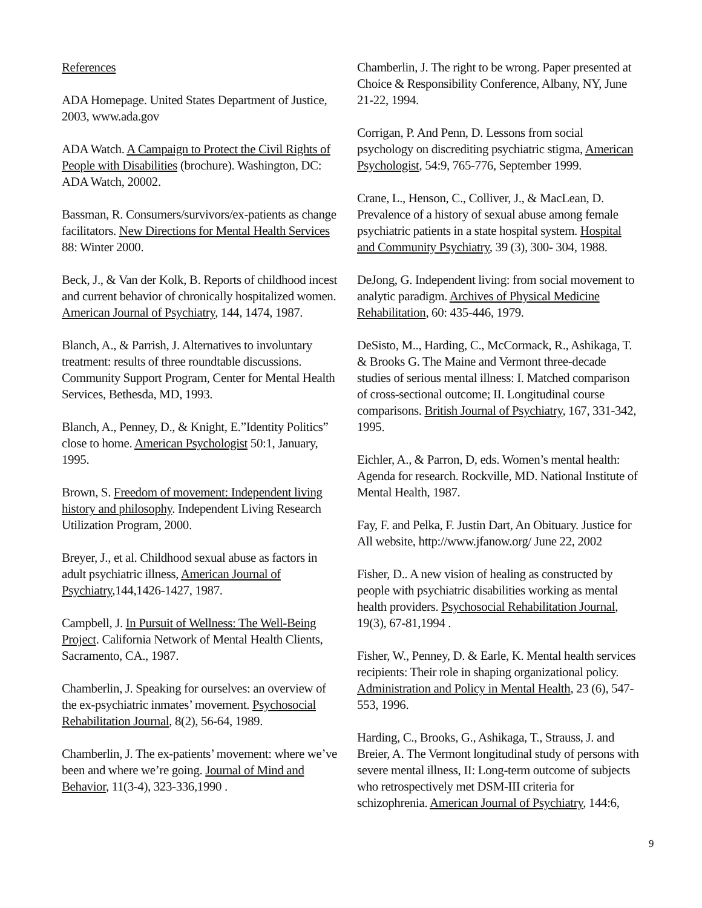References
ADA Homepage. United States Department of Justice, 2003, www.ada.gov
ADA Watch. A Campaign to Protect the Civil Rights of People with Disabilities (brochure). Washington, DC: ADA Watch, 20002.
Bassman, R. Consumers/survivors/ex-patients as change facilitators. New Directions for Mental Health Services 88: Winter 2000.
Beck, J., & Van der Kolk, B. Reports of childhood incest and current behavior of chronically hospitalized women. American Journal of Psychiatry, 144, 1474, 1987.
Blanch, A., & Parrish, J. Alternatives to involuntary treatment: results of three roundtable discussions. Community Support Program, Center for Mental Health Services, Bethesda, MD, 1993.
Blanch, A., Penney, D., & Knight, E.”Identity Politics” close to home. American Psychologist 50:1, January, 1995.
Brown, S. Freedom of movement: Independent living history and philosophy. Independent Living Research Utilization Program, 2000.
Breyer, J., et al. Childhood sexual abuse as factors in adult psychiatric illness, American Journal of Psychiatry,144,1426-1427, 1987.
Campbell, J. In Pursuit of Wellness: The Well-Being Project. California Network of Mental Health Clients, Sacramento, CA., 1987.
Chamberlin, J. Speaking for ourselves: an overview of the ex-psychiatric inmates’ movement. Psychosocial Rehabilitation Journal, 8(2), 56-64, 1989.
Chamberlin, J. The ex-patients’ movement: where we’ve been and where we’re going. Journal of Mind and Behavior, 11(3-4), 323-336,1990 .
Chamberlin, J. The right to be wrong. Paper presented at Choice & Responsibility Conference, Albany, NY, June 21-22, 1994.
Corrigan, P. And Penn, D. Lessons from social psychology on discrediting psychiatric stigma, American Psychologist, 54:9, 765-776, September 1999.
Crane, L., Henson, C., Colliver, J., & MacLean, D. Prevalence of a history of sexual abuse among female psychiatric patients in a state hospital system. Hospital and Community Psychiatry, 39 (3), 300- 304, 1988.
DeJong, G. Independent living: from social movement to analytic paradigm. Archives of Physical Medicine Rehabilitation, 60: 435-446, 1979.
DeSisto, M.., Harding, C., McCormack, R., Ashikaga, T. & Brooks G. The Maine and Vermont three-decade studies of serious mental illness: I. Matched comparison of cross-sectional outcome; II. Longitudinal course comparisons. British Journal of Psychiatry, 167, 331-342, 1995.
Eichler, A., & Parron, D, eds. Women’s mental health: Agenda for research. Rockville, MD. National Institute of Mental Health, 1987.
Fay, F. and Pelka, F. Justin Dart, An Obituary. Justice for All website, http://www.jfanow.org/ June 22, 2002
Fisher, D.. A new vision of healing as constructed by people with psychiatric disabilities working as mental health providers. Psychosocial Rehabilitation Journal, 19(3), 67-81,1994 .
Fisher, W., Penney, D. & Earle, K. Mental health services recipients: Their role in shaping organizational policy. Administration and Policy in Mental Health, 23 (6), 547-553, 1996.
Harding, C., Brooks, G., Ashikaga, T., Strauss, J. and Breier, A. The Vermont longitudinal study of persons with severe mental illness, II: Long-term outcome of subjects who retrospectively met DSM-III criteria for schizophrenia. American Journal of Psychiatry, 144:6,
9